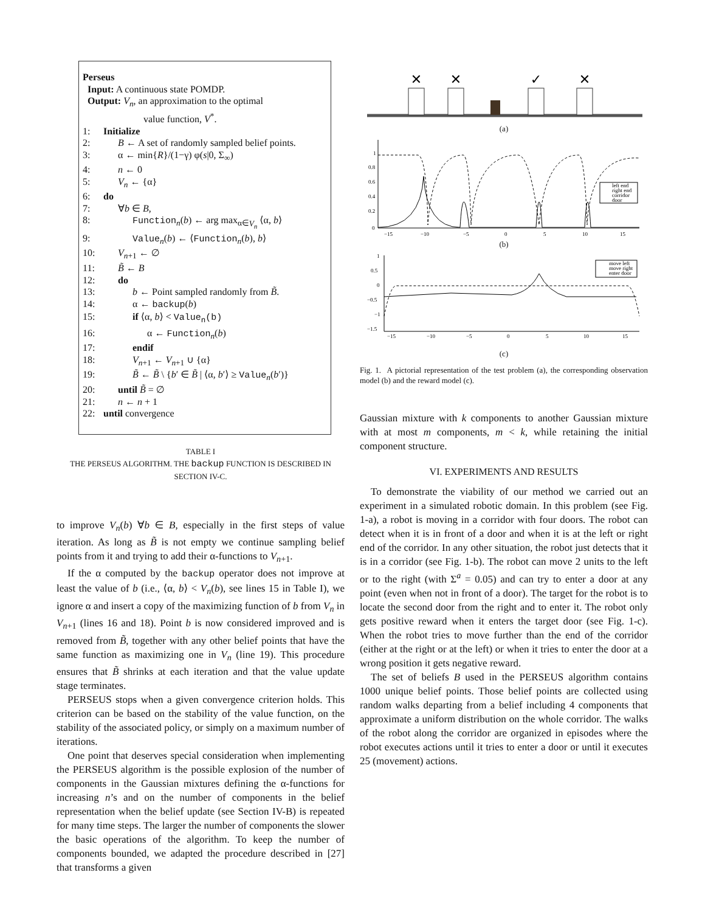Perseus
Input: A continuous state POMDP.
Output: V<sub>n</sub>, an approximation to the optimal
value function, V<sup>*</sup>.
1: Initialize
2: B ← A set of randomly sampled belief points.
3: α ← min{R}/(1−γ) φ(s|0, Σ<sub>∞</sub>)
4: n ← 0
5: V<sub>n</sub> ← {α}
6: do
7: ∀b ∈ B,
8: Function<sub>n</sub>(b) ← arg max<sub>α∈V<sub>n</sub></sub> ⟨α, b⟩
9: Value<sub>n</sub>(b) ← ⟨Function<sub>n</sub>(b), b⟩
10: V<sub>n+1</sub> ← ∅
11: B̃ ← B
12: do
13: b ← Point sampled randomly from B̃.
14: α ← backup(b)
15: if ⟨α, b⟩ < Value<sub>n</sub>(b)
16: α ← Function<sub>n</sub>(b)
17: endif
18: V<sub>n+1</sub> ← V<sub>n+1</sub> ∪ {α}
19: B̃ ← B̃ \ {b′ ∈ B̃ | ⟨α, b′⟩ ≥ Value<sub>n</sub>(b′)}
20: until B̃ = ∅
21: n ← n + 1
22: until convergence
TABLE I
THE PERSEUS ALGORITHM. THE backup FUNCTION IS DESCRIBED IN
SECTION IV-C.
to improve V<sub>n</sub>(b) ∀b ∈ B, especially in the first steps of value iteration. As long as B̃ is not empty we continue sampling belief points from it and trying to add their α-functions to V<sub>n+1</sub>.
If the α computed by the backup operator does not improve at least the value of b (i.e., ⟨α, b⟩ < V<sub>n</sub>(b), see lines 15 in Table I), we ignore α and insert a copy of the maximizing function of b from V<sub>n</sub> in V<sub>n+1</sub> (lines 16 and 18). Point b is now considered improved and is removed from B̃, together with any other belief points that have the same function as maximizing one in V<sub>n</sub> (line 19). This procedure ensures that B̃ shrinks at each iteration and that the value update stage terminates.
PERSEUS stops when a given convergence criterion holds. This criterion can be based on the stability of the value function, on the stability of the associated policy, or simply on a maximum number of iterations.
One point that deserves special consideration when implementing the PERSEUS algorithm is the possible explosion of the number of components in the Gaussian mixtures defining the α-functions for increasing n’s and on the number of components in the belief representation when the belief update (see Section IV-B) is repeated for many time steps. The larger the number of components the slower the basic operations of the algorithm. To keep the number of components bounded, we adapted the procedure described in [27] that transforms a given
✕
✕
✓
✕
(a)
0
0.2
0.4
0.6
0.8
1
−15
−10
−5
0
5
10
15
left end
right end
corridor
door
(b)
1
0.5
0
−0.5
−1
−1.5
−15
−10
−5
0
5
10
15
move left
move right
enter door
(c)
Fig. 1. A pictorial representation of the test problem (a), the corresponding observation model (b) and the reward model (c).
Gaussian mixture with k components to another Gaussian mixture with at most m components, m < k, while retaining the initial component structure.
VI. EXPERIMENTS AND RESULTS
To demonstrate the viability of our method we carried out an experiment in a simulated robotic domain. In this problem (see Fig. 1-a), a robot is moving in a corridor with four doors. The robot can detect when it is in front of a door and when it is at the left or right end of the corridor. In any other situation, the robot just detects that it is in a corridor (see Fig. 1-b). The robot can move 2 units to the left or to the right (with Σ<sup>a</sup> = 0.05) and can try to enter a door at any point (even when not in front of a door). The target for the robot is to locate the second door from the right and to enter it. The robot only gets positive reward when it enters the target door (see Fig. 1-c). When the robot tries to move further than the end of the corridor (either at the right or at the left) or when it tries to enter the door at a wrong position it gets negative reward.
The set of beliefs B used in the PERSEUS algorithm contains 1000 unique belief points. Those belief points are collected using random walks departing from a belief including 4 components that approximate a uniform distribution on the whole corridor. The walks of the robot along the corridor are organized in episodes where the robot executes actions until it tries to enter a door or until it executes 25 (movement) actions.